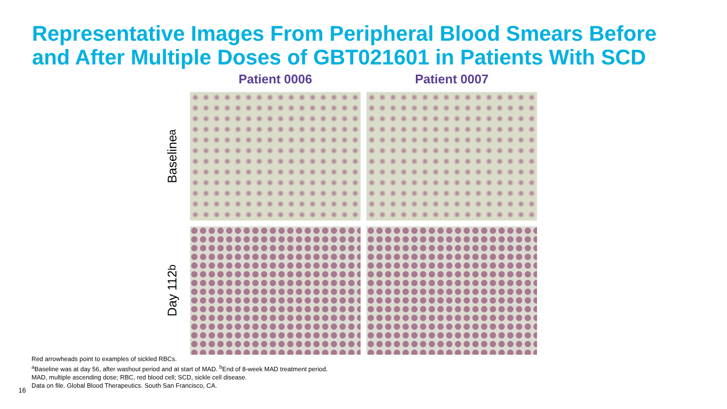Representative Images From Peripheral Blood Smears Before
and After Multiple Doses of GBT021601 in Patients With SCD
Patient 0006
Patient 0007
Baseline<sup>a</sup>
Day 112<sup>b</sup>
Red arrowheads point to examples of sickled RBCs.
<sup>a</sup> Baseline was at day 56, after washout period and at start of MAD. <sup>b</sup>End of 8-week MAD treatment period.
MAD, multiple ascending dose; RBC, red blood cell; SCD, sickle cell disease.
Data on file. Global Blood Therapeutics. South San Francisco, CA.
16